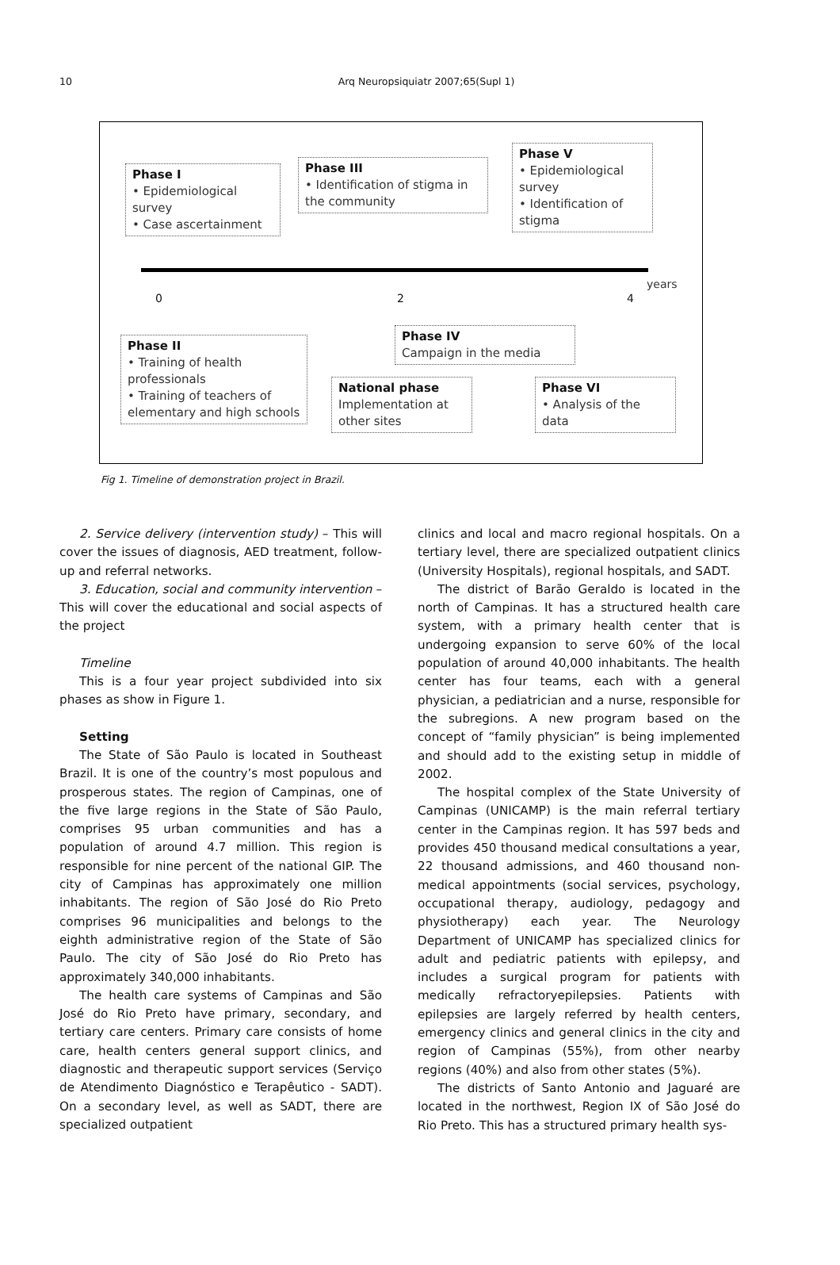10
Arq Neuropsiquiatr 2007;65(Supl 1)
Phase I
• Epidemiological survey
• Case ascertainment
Phase III
• Identification of stigma in the community
Phase V
• Epidemiological survey
• Identification of stigma
0 2 4
years
Phase II
• Training of health professionals
• Training of teachers of elementary and high schools
Phase IV
Campaign in the media
National phase
Implementation at other sites
Phase VI
• Analysis of the data
Fig 1. Timeline of demonstration project in Brazil.
2. Service delivery (intervention study) – This will cover the issues of diagnosis, AED treatment, follow-up and referral networks.
3. Education, social and community intervention – This will cover the educational and social aspects of the project
Timeline
This is a four year project subdivided into six phases as show in Figure 1.
Setting
The State of São Paulo is located in Southeast Brazil. It is one of the country’s most populous and prosperous states. The region of Campinas, one of the five large regions in the State of São Paulo, comprises 95 urban communities and has a population of around 4.7 million. This region is responsible for nine percent of the national GIP. The city of Campinas has approximately one million inhabitants. The region of São José do Rio Preto comprises 96 municipalities and belongs to the eighth administrative region of the State of São Paulo. The city of São José do Rio Preto has approximately 340,000 inhabitants.
The health care systems of Campinas and São José do Rio Preto have primary, secondary, and tertiary care centers. Primary care consists of home care, health centers general support clinics, and diagnostic and therapeutic support services (Serviço de Atendimento Diagnóstico e Terapêutico - SADT). On a secondary level, as well as SADT, there are specialized outpatient
clinics and local and macro regional hospitals. On a tertiary level, there are specialized outpatient clinics (University Hospitals), regional hospitals, and SADT.
The district of Barão Geraldo is located in the north of Campinas. It has a structured health care system, with a primary health center that is undergoing expansion to serve 60% of the local population of around 40,000 inhabitants. The health center has four teams, each with a general physician, a pediatrician and a nurse, responsible for the subregions. A new program based on the concept of “family physician” is being implemented and should add to the existing setup in middle of 2002.
The hospital complex of the State University of Campinas (UNICAMP) is the main referral tertiary center in the Campinas region. It has 597 beds and provides 450 thousand medical consultations a year, 22 thousand admissions, and 460 thousand non-medical appointments (social services, psychology, occupational therapy, audiology, pedagogy and physiotherapy) each year. The Neurology Department of UNICAMP has specialized clinics for adult and pediatric patients with epilepsy, and includes a surgical program for patients with medically refractoryepilepsies. Patients with epilepsies are largely referred by health centers, emergency clinics and general clinics in the city and region of Campinas (55%), from other nearby regions (40%) and also from other states (5%).
The districts of Santo Antonio and Jaguaré are located in the northwest, Region IX of São José do Rio Preto. This has a structured primary health sys-